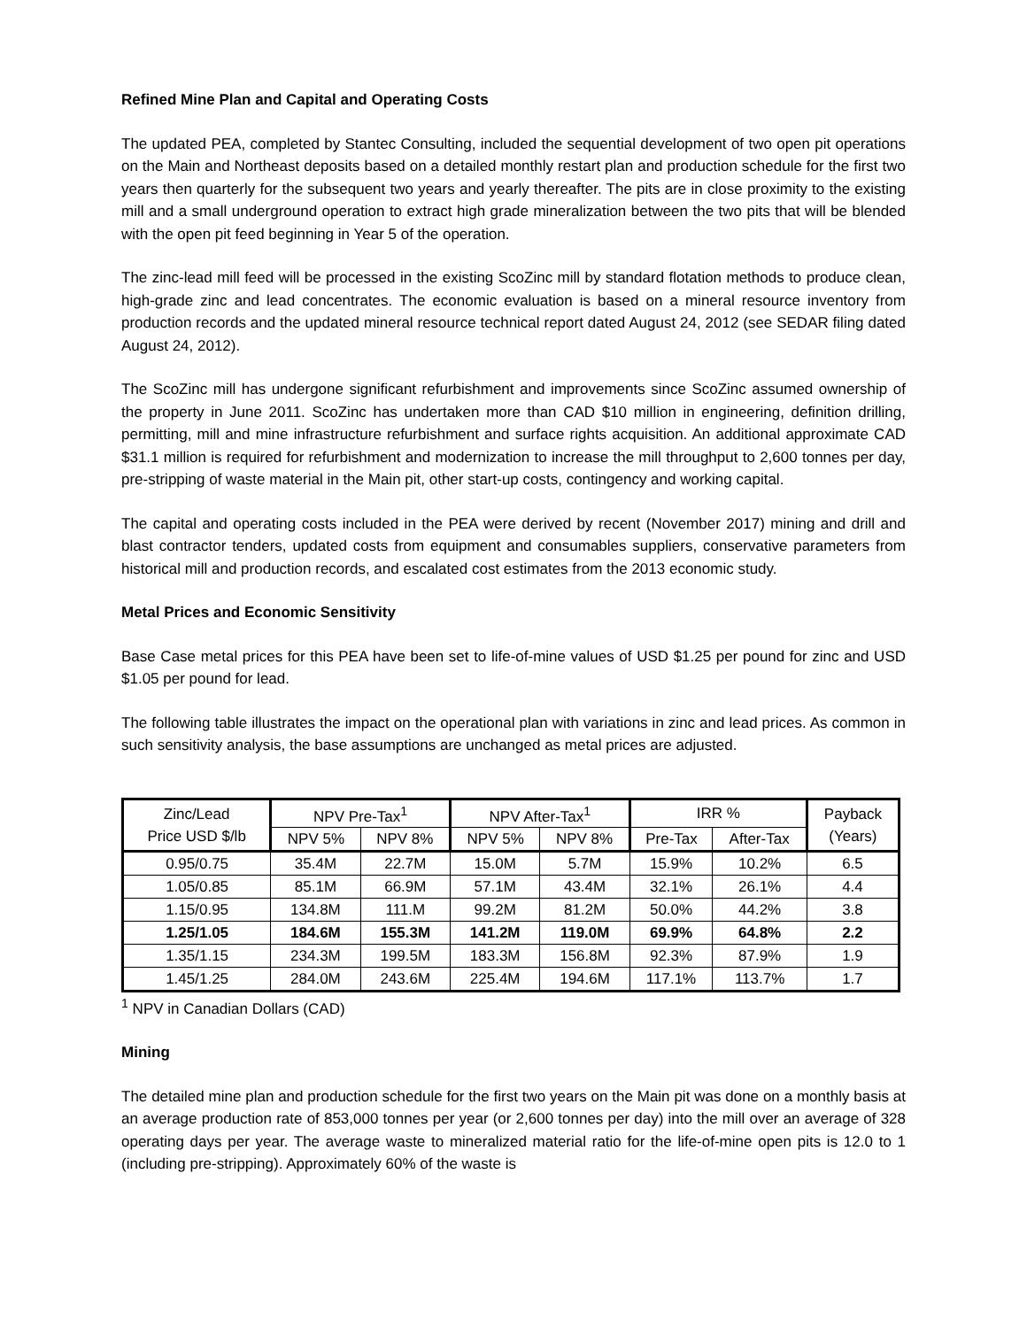Refined Mine Plan and Capital and Operating Costs
The updated PEA, completed by Stantec Consulting, included the sequential development of two open pit operations on the Main and Northeast deposits based on a detailed monthly restart plan and production schedule for the first two years then quarterly for the subsequent two years and yearly thereafter. The pits are in close proximity to the existing mill and a small underground operation to extract high grade mineralization between the two pits that will be blended with the open pit feed beginning in Year 5 of the operation.
The zinc-lead mill feed will be processed in the existing ScoZinc mill by standard flotation methods to produce clean, high-grade zinc and lead concentrates. The economic evaluation is based on a mineral resource inventory from production records and the updated mineral resource technical report dated August 24, 2012 (see SEDAR filing dated August 24, 2012).
The ScoZinc mill has undergone significant refurbishment and improvements since ScoZinc assumed ownership of the property in June 2011. ScoZinc has undertaken more than CAD $10 million in engineering, definition drilling, permitting, mill and mine infrastructure refurbishment and surface rights acquisition. An additional approximate CAD $31.1 million is required for refurbishment and modernization to increase the mill throughput to 2,600 tonnes per day, pre-stripping of waste material in the Main pit, other start-up costs, contingency and working capital.
The capital and operating costs included in the PEA were derived by recent (November 2017) mining and drill and blast contractor tenders, updated costs from equipment and consumables suppliers, conservative parameters from historical mill and production records, and escalated cost estimates from the 2013 economic study.
Metal Prices and Economic Sensitivity
Base Case metal prices for this PEA have been set to life-of-mine values of USD $1.25 per pound for zinc and USD $1.05 per pound for lead.
The following table illustrates the impact on the operational plan with variations in zinc and lead prices. As common in such sensitivity analysis, the base assumptions are unchanged as metal prices are adjusted.
| Zinc/Lead Price USD $/lb | NPV Pre-Tax<sup>1</sup> | | NPV After-Tax<sup>1</sup> | | IRR % | | Payback (Years) |
| | NPV 5% | NPV 8% | NPV 5% | NPV 8% | Pre-Tax | After-Tax | |
| 0.95/0.75 | 35.4M | 22.7M | 15.0M | 5.7M | 15.9% | 10.2% | 6.5 |
| 1.05/0.85 | 85.1M | 66.9M | 57.1M | 43.4M | 32.1% | 26.1% | 4.4 |
| 1.15/0.95 | 134.8M | 111.M | 99.2M | 81.2M | 50.0% | 44.2% | 3.8 |
| 1.25/1.05 | 184.6M | 155.3M | 141.2M | 119.0M | 69.9% | 64.8% | 2.2 |
| 1.35/1.15 | 234.3M | 199.5M | 183.3M | 156.8M | 92.3% | 87.9% | 1.9 |
| 1.45/1.25 | 284.0M | 243.6M | 225.4M | 194.6M | 117.1% | 113.7% | 1.7 |
<sup>1</sup> NPV in Canadian Dollars (CAD)
Mining
The detailed mine plan and production schedule for the first two years on the Main pit was done on a monthly basis at an average production rate of 853,000 tonnes per year (or 2,600 tonnes per day) into the mill over an average of 328 operating days per year. The average waste to mineralized material ratio for the life-of-mine open pits is 12.0 to 1 (including pre-stripping). Approximately 60% of the waste is